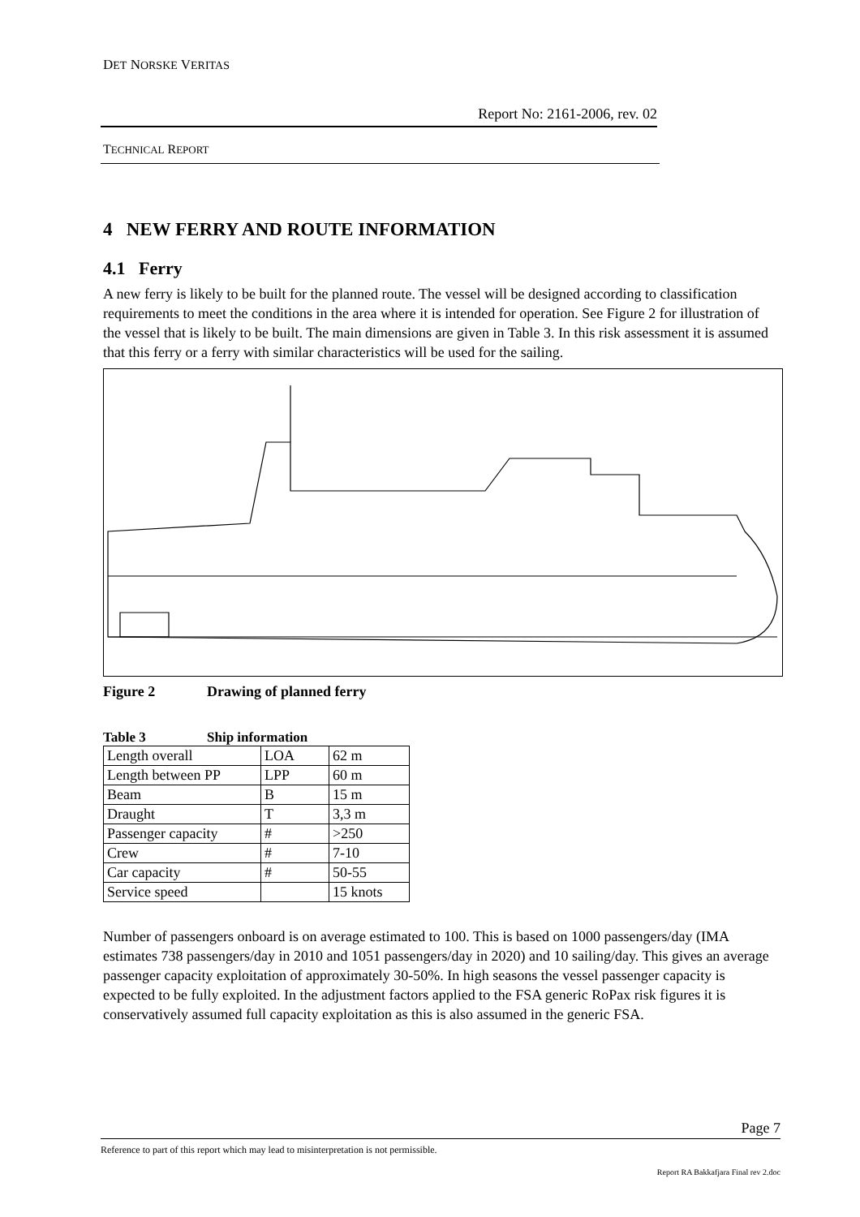DET NORSKE VERITAS
Report No: 2161-2006, rev. 02
TECHNICAL REPORT
4 NEW FERRY AND ROUTE INFORMATION
4.1 Ferry
A new ferry is likely to be built for the planned route. The vessel will be designed according to classification requirements to meet the conditions in the area where it is intended for operation. See Figure 2 for illustration of the vessel that is likely to be built. The main dimensions are given in Table 3. In this risk assessment it is assumed that this ferry or a ferry with similar characteristics will be used for the sailing.
Figure 2 Drawing of planned ferry
Table 3 Ship information
| Length overall | LOA | 62 m |
| Length between PP | LPP | 60 m |
| Beam | B | 15 m |
| Draught | T | 3,3 m |
| Passenger capacity | # | >250 |
| Crew | # | 7-10 |
| Car capacity | # | 50-55 |
| Service speed | | 15 knots |
Number of passengers onboard is on average estimated to 100. This is based on 1000 passengers/day (IMA estimates 738 passengers/day in 2010 and 1051 passengers/day in 2020) and 10 sailing/day. This gives an average passenger capacity exploitation of approximately 30-50%. In high seasons the vessel passenger capacity is expected to be fully exploited. In the adjustment factors applied to the FSA generic RoPax risk figures it is conservatively assumed full capacity exploitation as this is also assumed in the generic FSA.
Page 7
Reference to part of this report which may lead to misinterpretation is not permissible.
Report RA Bakkafjara Final rev 2.doc